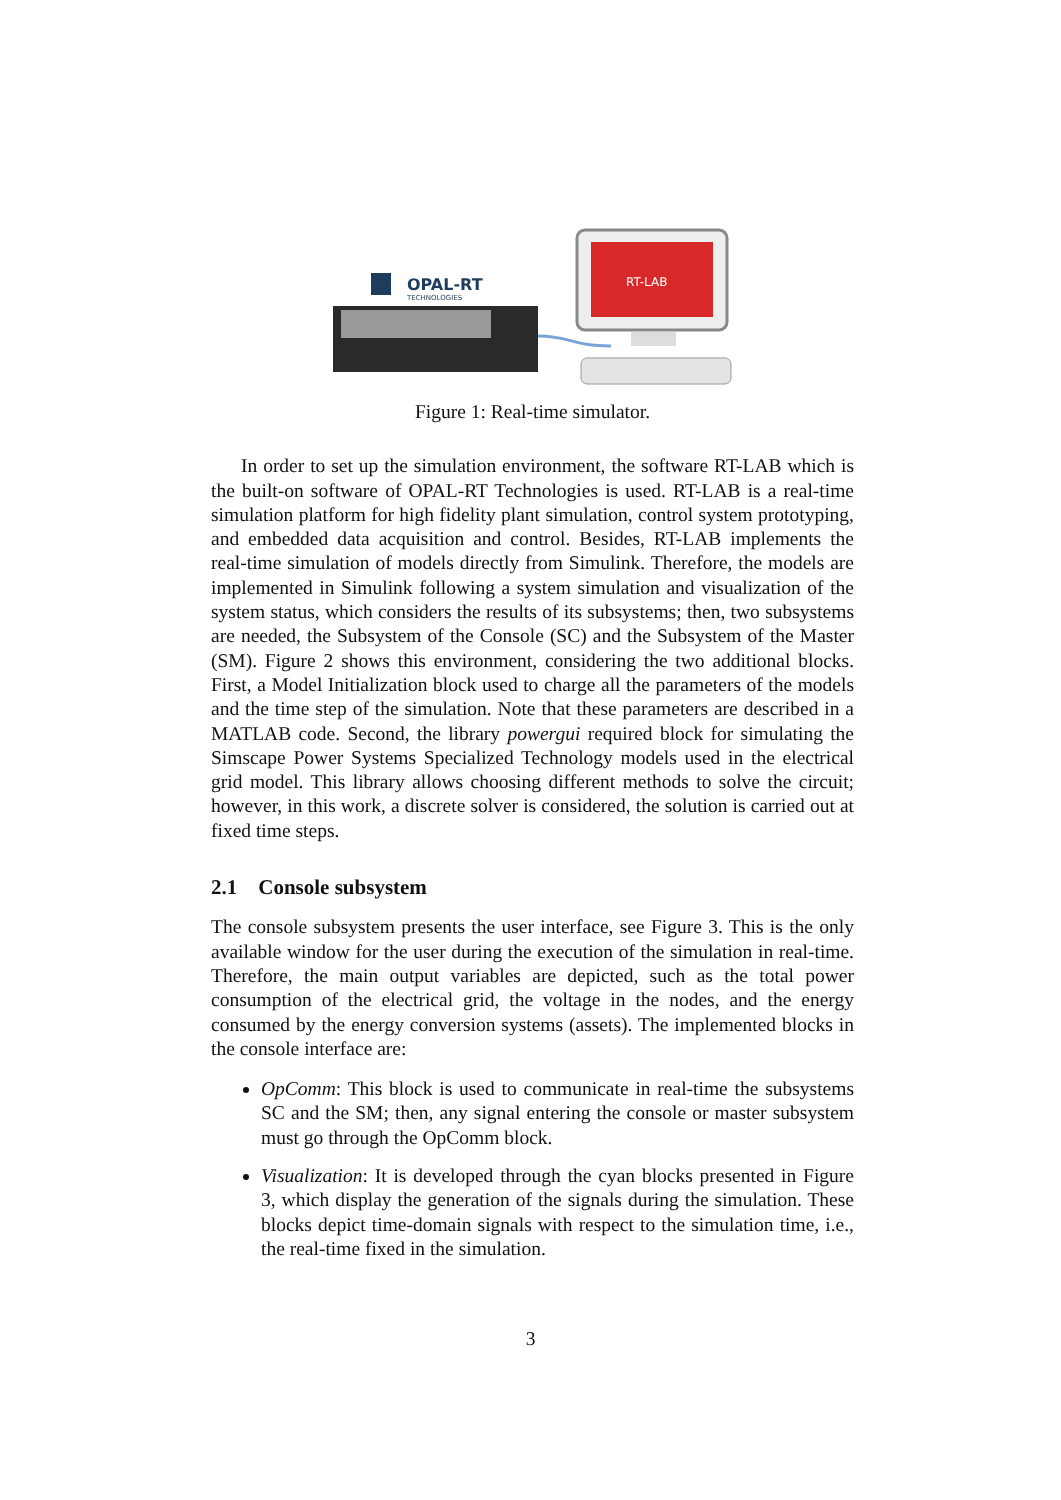OPAL-RT
TECHNOLOGIES
RT-LAB
Figure 1: Real-time simulator.
In order to set up the simulation environment, the software RT-LAB which is the built-on software of OPAL-RT Technologies is used. RT-LAB is a real-time simulation platform for high fidelity plant simulation, control system prototyping, and embedded data acquisition and control. Besides, RT-LAB implements the real-time simulation of models directly from Simulink. Therefore, the models are implemented in Simulink following a system simulation and visualization of the system status, which considers the results of its subsystems; then, two subsystems are needed, the Subsystem of the Console (SC) and the Subsystem of the Master (SM). Figure 2 shows this environment, considering the two additional blocks. First, a Model Initialization block used to charge all the parameters of the models and the time step of the simulation. Note that these parameters are described in a MATLAB code. Second, the library powergui required block for simulating the Simscape Power Systems Specialized Technology models used in the electrical grid model. This library allows choosing different methods to solve the circuit; however, in this work, a discrete solver is considered, the solution is carried out at fixed time steps.
2.1 Console subsystem
The console subsystem presents the user interface, see Figure 3. This is the only available window for the user during the execution of the simulation in real-time. Therefore, the main output variables are depicted, such as the total power consumption of the electrical grid, the voltage in the nodes, and the energy consumed by the energy conversion systems (assets). The implemented blocks in the console interface are:
OpComm: This block is used to communicate in real-time the subsystems SC and the SM; then, any signal entering the console or master subsystem must go through the OpComm block.
Visualization: It is developed through the cyan blocks presented in Figure 3, which display the generation of the signals during the simulation. These blocks depict time-domain signals with respect to the simulation time, i.e., the real-time fixed in the simulation.
3